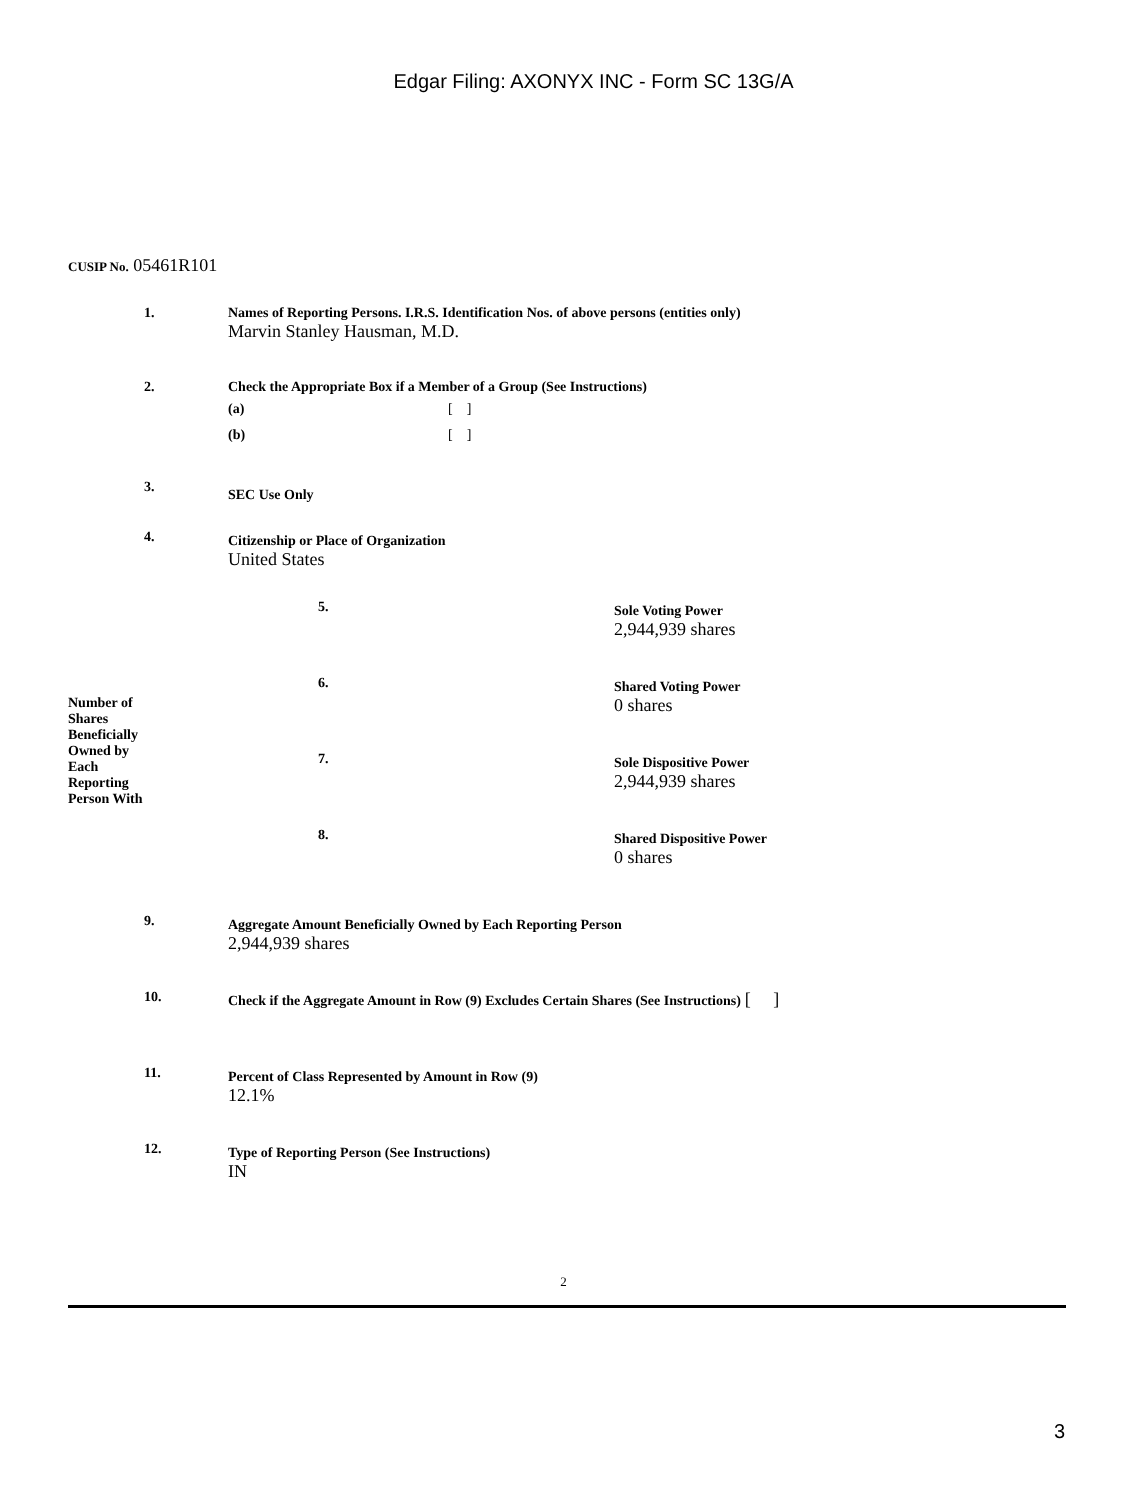Edgar Filing: AXONYX INC - Form SC 13G/A
CUSIP No. 05461R101
| 1. | Names of Reporting Persons. I.R.S. Identification Nos. of above persons (entities only) Marvin Stanley Hausman, M.D. |
| 2. | Check the Appropriate Box if a Member of a Group (See Instructions) / (a) / [ ] / / (b) / [ ] / |
| 3. | SEC Use Only |
| 4. | Citizenship or Place of Organization United States |
| Number of Shares Beneficially Owned by Each Reporting Person With | 5. | Sole Voting Power 2,944,939 shares |
| | 6. | Shared Voting Power 0 shares |
| | 7. | Sole Dispositive Power 2,944,939 shares |
| | 8. | Shared Dispositive Power 0 shares |
| 9. | Aggregate Amount Beneficially Owned by Each Reporting Person 2,944,939 shares |
| 10. | Check if the Aggregate Amount in Row (9) Excludes Certain Shares (See Instructions) [ ] |
| 11. | Percent of Class Represented by Amount in Row (9) 12.1% |
| 12. | Type of Reporting Person (See Instructions) IN |
2
3